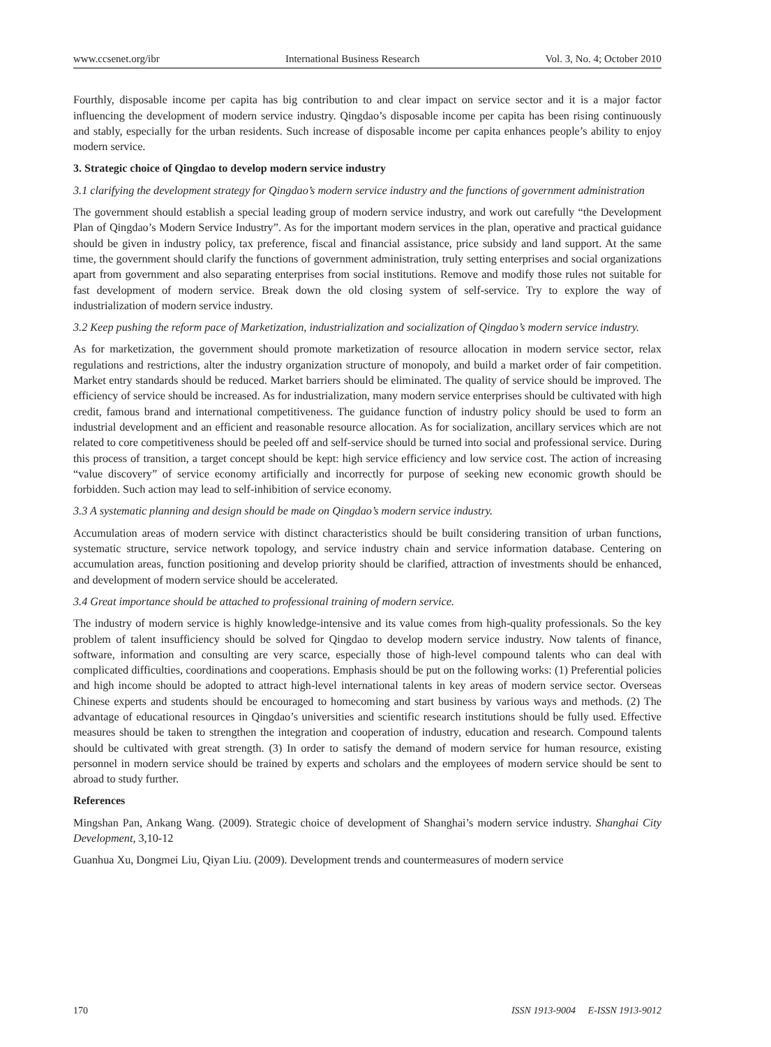www.ccsenet.org/ibr International Business Research Vol. 3, No. 4; October 2010
Fourthly, disposable income per capita has big contribution to and clear impact on service sector and it is a major factor influencing the development of modern service industry. Qingdao’s disposable income per capita has been rising continuously and stably, especially for the urban residents. Such increase of disposable income per capita enhances people’s ability to enjoy modern service.
3. Strategic choice of Qingdao to develop modern service industry
3.1 clarifying the development strategy for Qingdao’s modern service industry and the functions of government administration
The government should establish a special leading group of modern service industry, and work out carefully “the Development Plan of Qingdao’s Modern Service Industry”. As for the important modern services in the plan, operative and practical guidance should be given in industry policy, tax preference, fiscal and financial assistance, price subsidy and land support. At the same time, the government should clarify the functions of government administration, truly setting enterprises and social organizations apart from government and also separating enterprises from social institutions. Remove and modify those rules not suitable for fast development of modern service. Break down the old closing system of self-service. Try to explore the way of industrialization of modern service industry.
3.2 Keep pushing the reform pace of Marketization, industrialization and socialization of Qingdao’s modern service industry.
As for marketization, the government should promote marketization of resource allocation in modern service sector, relax regulations and restrictions, alter the industry organization structure of monopoly, and build a market order of fair competition. Market entry standards should be reduced. Market barriers should be eliminated. The quality of service should be improved. The efficiency of service should be increased. As for industrialization, many modern service enterprises should be cultivated with high credit, famous brand and international competitiveness. The guidance function of industry policy should be used to form an industrial development and an efficient and reasonable resource allocation. As for socialization, ancillary services which are not related to core competitiveness should be peeled off and self-service should be turned into social and professional service. During this process of transition, a target concept should be kept: high service efficiency and low service cost. The action of increasing “value discovery” of service economy artificially and incorrectly for purpose of seeking new economic growth should be forbidden. Such action may lead to self-inhibition of service economy.
3.3 A systematic planning and design should be made on Qingdao’s modern service industry.
Accumulation areas of modern service with distinct characteristics should be built considering transition of urban functions, systematic structure, service network topology, and service industry chain and service information database. Centering on accumulation areas, function positioning and develop priority should be clarified, attraction of investments should be enhanced, and development of modern service should be accelerated.
3.4 Great importance should be attached to professional training of modern service.
The industry of modern service is highly knowledge-intensive and its value comes from high-quality professionals. So the key problem of talent insufficiency should be solved for Qingdao to develop modern service industry. Now talents of finance, software, information and consulting are very scarce, especially those of high-level compound talents who can deal with complicated difficulties, coordinations and cooperations. Emphasis should be put on the following works: (1) Preferential policies and high income should be adopted to attract high-level international talents in key areas of modern service sector. Overseas Chinese experts and students should be encouraged to homecoming and start business by various ways and methods. (2) The advantage of educational resources in Qingdao’s universities and scientific research institutions should be fully used. Effective measures should be taken to strengthen the integration and cooperation of industry, education and research. Compound talents should be cultivated with great strength. (3) In order to satisfy the demand of modern service for human resource, existing personnel in modern service should be trained by experts and scholars and the employees of modern service should be sent to abroad to study further.
References
Mingshan Pan, Ankang Wang. (2009). Strategic choice of development of Shanghai’s modern service industry. Shanghai City Development, 3,10-12
Guanhua Xu, Dongmei Liu, Qiyan Liu. (2009). Development trends and countermeasures of modern service
170 ISSN 1913-9004 E-ISSN 1913-9012